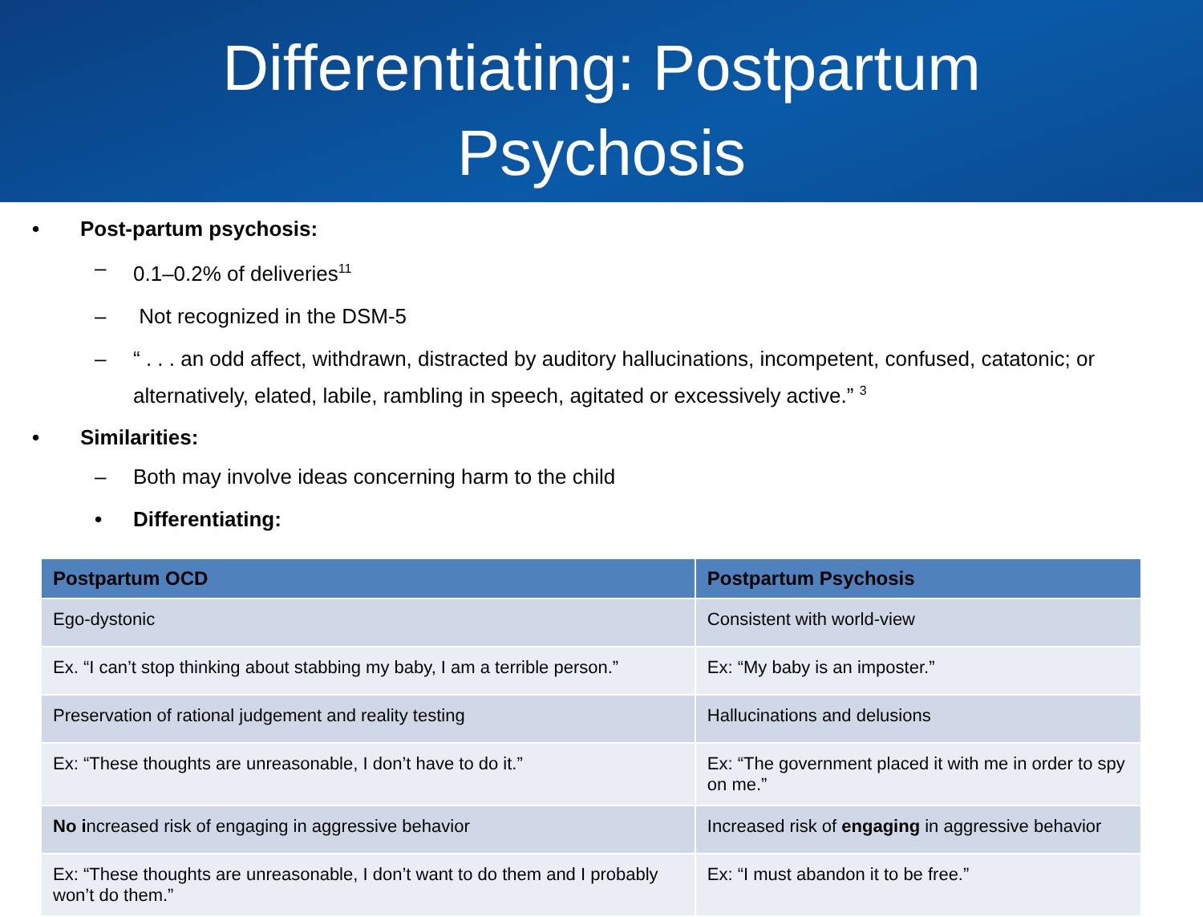Differentiating: Postpartum
Psychosis
• Post-partum psychosis:
– 0.1–0.2% of deliveries<sup>11</sup>
– Not recognized in the DSM-5
– “ . . . an odd affect, withdrawn, distracted by auditory hallucinations, incompetent, confused, catatonic; or alternatively, elated, labile, rambling in speech, agitated or excessively active.” <sup>3</sup>
• Similarities:
– Both may involve ideas concerning harm to the child
• Differentiating:
| Postpartum OCD | Postpartum Psychosis |
| --- | --- |
| Ego-dystonic | Consistent with world-view |
| Ex. “I can’t stop thinking about stabbing my baby, I am a terrible person.” | Ex: “My baby is an imposter.” |
| Preservation of rational judgement and reality testing | Hallucinations and delusions |
| Ex: “These thoughts are unreasonable, I don’t have to do it.” | Ex: “The government placed it with me in order to spy on me.” |
| No i ncreased risk of engaging in aggressive behavior | Increased risk of engaging in aggressive behavior |
| Ex: “These thoughts are unreasonable, I don’t want to do them and I probably won’t do them.” | Ex: “I must abandon it to be free.” |